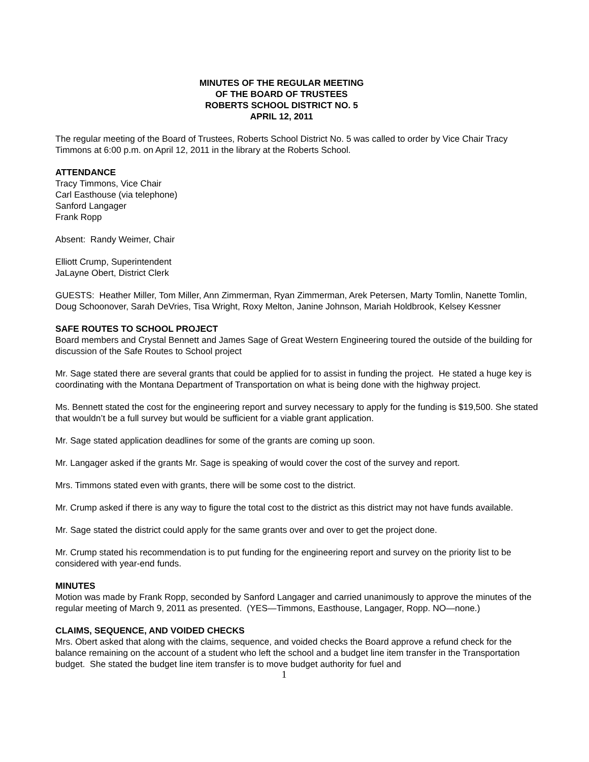MINUTES OF THE REGULAR MEETING
OF THE BOARD OF TRUSTEES
ROBERTS SCHOOL DISTRICT NO. 5
APRIL 12, 2011
The regular meeting of the Board of Trustees, Roberts School District No. 5 was called to order by Vice Chair Tracy Timmons at 6:00 p.m. on April 12, 2011 in the library at the Roberts School.
ATTENDANCE
Tracy Timmons, Vice Chair
Carl Easthouse (via telephone)
Sanford Langager
Frank Ropp
Absent: Randy Weimer, Chair
Elliott Crump, Superintendent
JaLayne Obert, District Clerk
GUESTS: Heather Miller, Tom Miller, Ann Zimmerman, Ryan Zimmerman, Arek Petersen, Marty Tomlin, Nanette Tomlin, Doug Schoonover, Sarah DeVries, Tisa Wright, Roxy Melton, Janine Johnson, Mariah Holdbrook, Kelsey Kessner
SAFE ROUTES TO SCHOOL PROJECT
Board members and Crystal Bennett and James Sage of Great Western Engineering toured the outside of the building for discussion of the Safe Routes to School project
Mr. Sage stated there are several grants that could be applied for to assist in funding the project. He stated a huge key is coordinating with the Montana Department of Transportation on what is being done with the highway project.
Ms. Bennett stated the cost for the engineering report and survey necessary to apply for the funding is $19,500. She stated that wouldn’t be a full survey but would be sufficient for a viable grant application.
Mr. Sage stated application deadlines for some of the grants are coming up soon.
Mr. Langager asked if the grants Mr. Sage is speaking of would cover the cost of the survey and report.
Mrs. Timmons stated even with grants, there will be some cost to the district.
Mr. Crump asked if there is any way to figure the total cost to the district as this district may not have funds available.
Mr. Sage stated the district could apply for the same grants over and over to get the project done.
Mr. Crump stated his recommendation is to put funding for the engineering report and survey on the priority list to be considered with year-end funds.
MINUTES
Motion was made by Frank Ropp, seconded by Sanford Langager and carried unanimously to approve the minutes of the regular meeting of March 9, 2011 as presented. (YES—Timmons, Easthouse, Langager, Ropp. NO—none.)
CLAIMS, SEQUENCE, AND VOIDED CHECKS
Mrs. Obert asked that along with the claims, sequence, and voided checks the Board approve a refund check for the balance remaining on the account of a student who left the school and a budget line item transfer in the Transportation budget. She stated the budget line item transfer is to move budget authority for fuel and
1